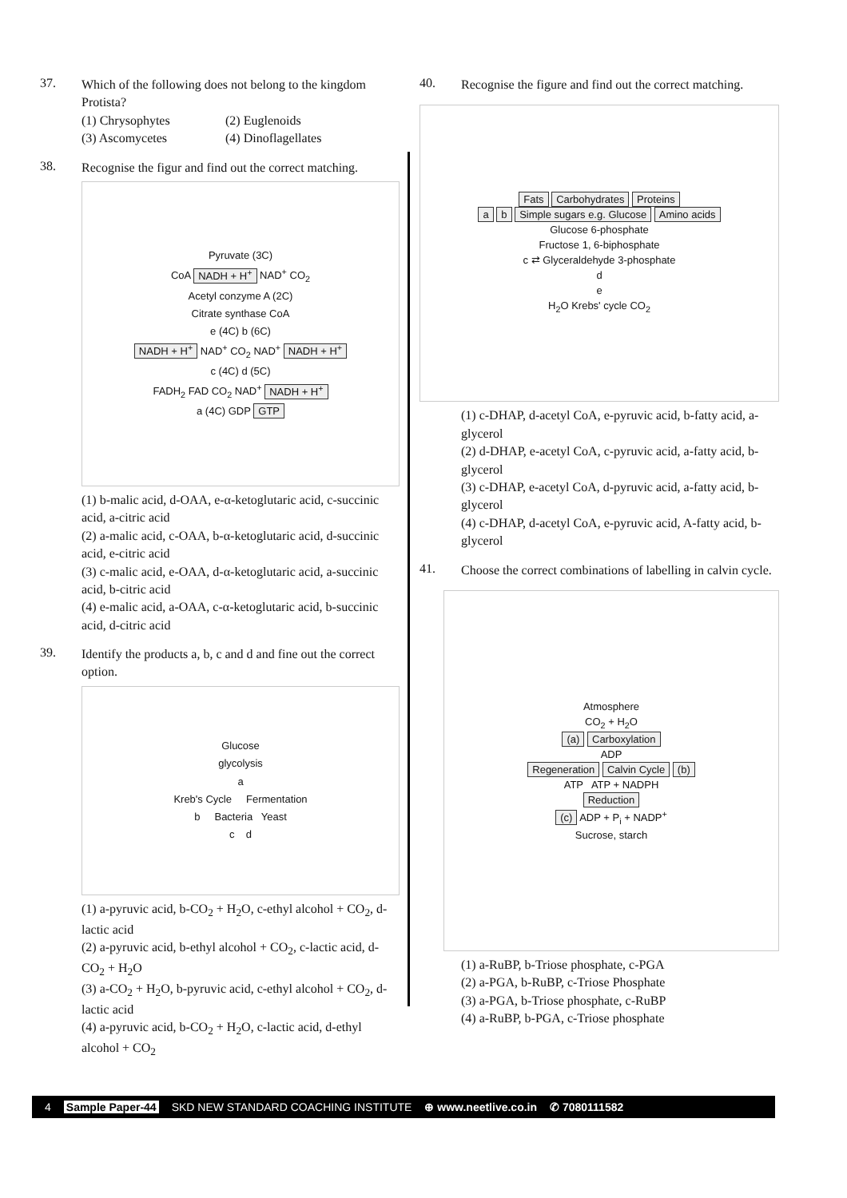37.
Which of the following does not belong to the kingdom Protista?
(1) Chrysophytes (2) Euglenoids (3) Ascomycetes (4) Dinoflagellates
38.
Recognise the figur and find out the correct matching.
Pyruvate (3C)
CoA NADH + H<sup>+</sup> NAD<sup>+</sup> CO<sub>2</sub>
Acetyl conzyme A (2C)
Citrate synthase CoA
e (4C) b (6C)
NADH + H<sup>+</sup> NAD<sup>+</sup> CO<sub>2</sub> NAD<sup>+</sup> NADH + H<sup>+</sup>
c (4C) d (5C)
FADH<sub>2</sub> FAD CO<sub>2</sub> NAD<sup>+</sup> NADH + H<sup>+</sup>
a (4C) GDP GTP
(1) b-malic acid, d-OAA, e-α-ketoglutaric acid, c-succinic acid, a-citric acid
(2) a-malic acid, c-OAA, b-α-ketoglutaric acid, d-succinic acid, e-citric acid
(3) c-malic acid, e-OAA, d-α-ketoglutaric acid, a-succinic acid, b-citric acid
(4) e-malic acid, a-OAA, c-α-ketoglutaric acid, b-succinic acid, d-citric acid
39.
Identify the products a, b, c and d and fine out the correct option.
Glucose
glycolysis
a
Kreb's Cycle Fermentation
b Bacteria Yeast
c d
(1) a-pyruvic acid, b-CO<sub>2</sub> + H<sub>2</sub>O, c-ethyl alcohol + CO<sub>2</sub>, d-lactic acid
(2) a-pyruvic acid, b-ethyl alcohol + CO<sub>2</sub>, c-lactic acid, d-CO<sub>2</sub> + H<sub>2</sub>O
(3) a-CO<sub>2</sub> + H<sub>2</sub>O, b-pyruvic acid, c-ethyl alcohol + CO<sub>2</sub>, d-lactic acid
(4) a-pyruvic acid, b-CO<sub>2</sub> + H<sub>2</sub>O, c-lactic acid, d-ethyl alcohol + CO<sub>2</sub>
40.
Recognise the figure and find out the correct matching.
Fats Carbohydrates Proteins
a b Simple sugars e.g. Glucose Amino acids
Glucose 6-phosphate
Fructose 1, 6-biphosphate
c ⇄ Glyceraldehyde 3-phosphate
d
e
H<sub>2</sub>O Krebs' cycle CO<sub>2</sub>
(1) c-DHAP, d-acetyl CoA, e-pyruvic acid, b-fatty acid, a-glycerol
(2) d-DHAP, e-acetyl CoA, c-pyruvic acid, a-fatty acid, b-glycerol
(3) c-DHAP, e-acetyl CoA, d-pyruvic acid, a-fatty acid, b-glycerol
(4) c-DHAP, d-acetyl CoA, e-pyruvic acid, A-fatty acid, b-glycerol
41.
Choose the correct combinations of labelling in calvin cycle.
Atmosphere
CO<sub>2</sub> + H<sub>2</sub>O
(a) Carboxylation
ADP
Regeneration Calvin Cycle (b)
ATP ATP + NADPH
Reduction
(c) ADP + P<sub>i</sub> + NADP<sup>+</sup>
Sucrose, starch
(1) a-RuBP, b-Triose phosphate, c-PGA
(2) a-PGA, b-RuBP, c-Triose Phosphate
(3) a-PGA, b-Triose phosphate, c-RuBP
(4) a-RuBP, b-PGA, c-Triose phosphate
4 Sample Paper-44 SKD NEW STANDARD COACHING INSTITUTE ⊕ www.neetlive.co.in ✆ 7080111582